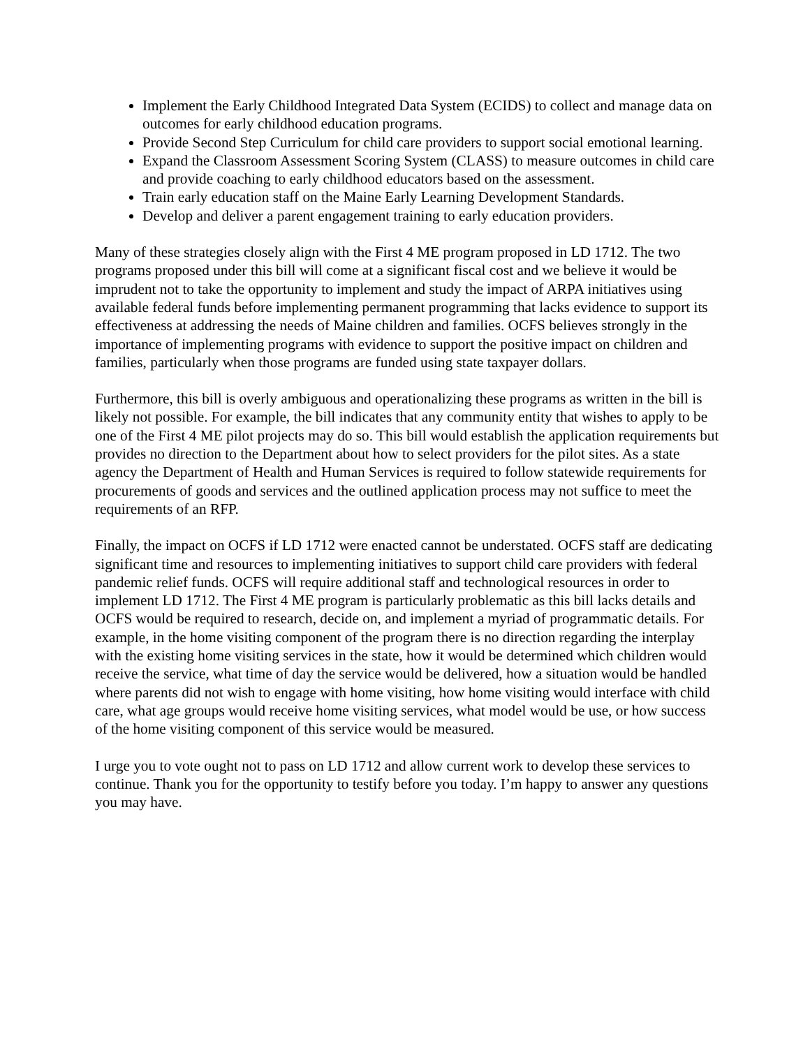Implement the Early Childhood Integrated Data System (ECIDS) to collect and manage data on outcomes for early childhood education programs.
Provide Second Step Curriculum for child care providers to support social emotional learning.
Expand the Classroom Assessment Scoring System (CLASS) to measure outcomes in child care and provide coaching to early childhood educators based on the assessment.
Train early education staff on the Maine Early Learning Development Standards.
Develop and deliver a parent engagement training to early education providers.
Many of these strategies closely align with the First 4 ME program proposed in LD 1712. The two programs proposed under this bill will come at a significant fiscal cost and we believe it would be imprudent not to take the opportunity to implement and study the impact of ARPA initiatives using available federal funds before implementing permanent programming that lacks evidence to support its effectiveness at addressing the needs of Maine children and families. OCFS believes strongly in the importance of implementing programs with evidence to support the positive impact on children and families, particularly when those programs are funded using state taxpayer dollars.
Furthermore, this bill is overly ambiguous and operationalizing these programs as written in the bill is likely not possible. For example, the bill indicates that any community entity that wishes to apply to be one of the First 4 ME pilot projects may do so. This bill would establish the application requirements but provides no direction to the Department about how to select providers for the pilot sites. As a state agency the Department of Health and Human Services is required to follow statewide requirements for procurements of goods and services and the outlined application process may not suffice to meet the requirements of an RFP.
Finally, the impact on OCFS if LD 1712 were enacted cannot be understated. OCFS staff are dedicating significant time and resources to implementing initiatives to support child care providers with federal pandemic relief funds. OCFS will require additional staff and technological resources in order to implement LD 1712. The First 4 ME program is particularly problematic as this bill lacks details and OCFS would be required to research, decide on, and implement a myriad of programmatic details. For example, in the home visiting component of the program there is no direction regarding the interplay with the existing home visiting services in the state, how it would be determined which children would receive the service, what time of day the service would be delivered, how a situation would be handled where parents did not wish to engage with home visiting, how home visiting would interface with child care, what age groups would receive home visiting services, what model would be use, or how success of the home visiting component of this service would be measured.
I urge you to vote ought not to pass on LD 1712 and allow current work to develop these services to continue. Thank you for the opportunity to testify before you today. I’m happy to answer any questions you may have.